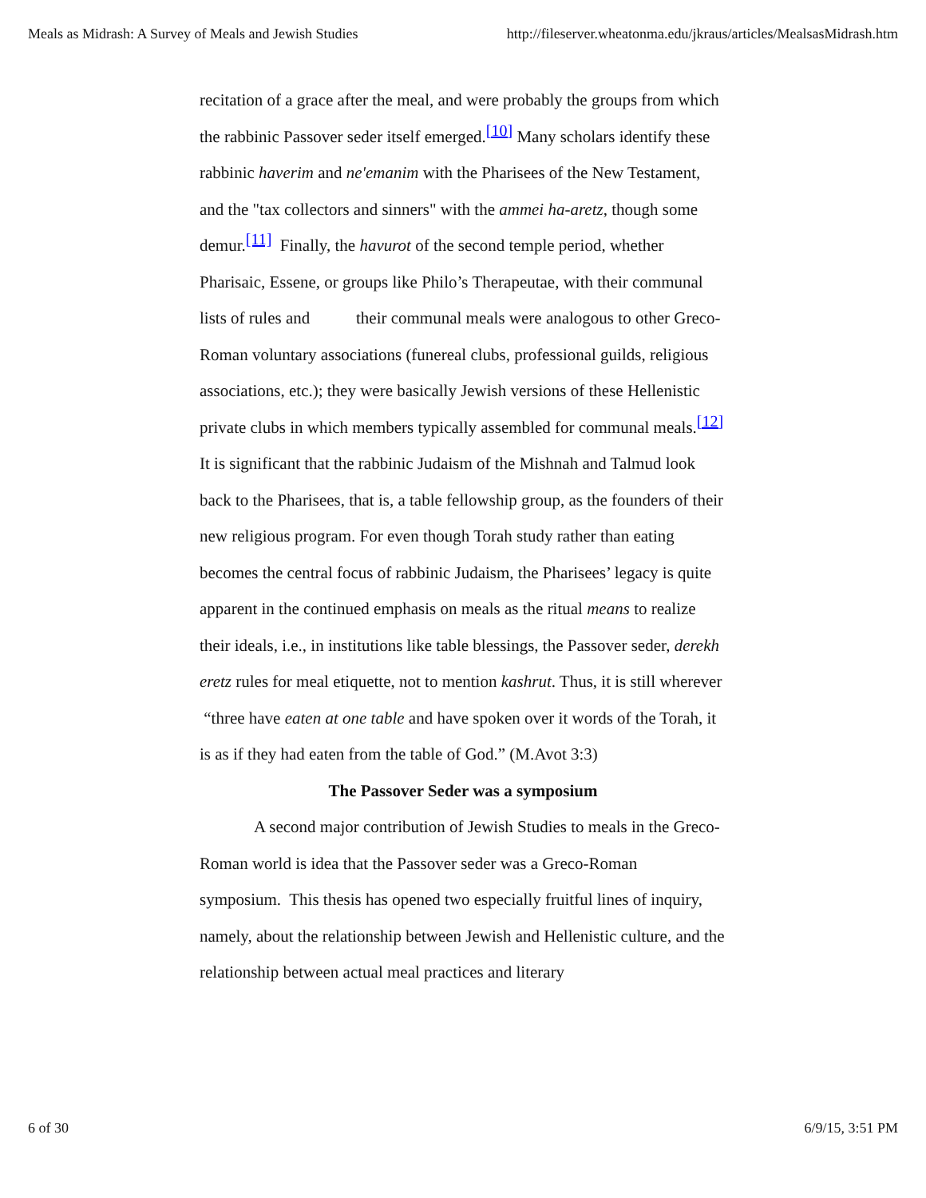Meals as Midrash: A Survey of Meals and Jewish Studies http://fileserver.wheatonma.edu/jkraus/articles/MealsasMidrash.htm
recitation of a grace after the meal, and were probably the groups from which the rabbinic Passover seder itself emerged.<sup>[10]</sup> Many scholars identify these rabbinic haverim and ne'emanim with the Pharisees of the New Testament, and the "tax collectors and sinners" with the ammei ha-aretz, though some demur.<sup>[11]</sup> Finally, the havurot of the second temple period, whether Pharisaic, Essene, or groups like Philo’s Therapeutae, with their communal lists of rules and their communal meals were analogous to other Greco-Roman voluntary associations (funereal clubs, professional guilds, religious associations, etc.); they were basically Jewish versions of these Hellenistic private clubs in which members typically assembled for communal meals.<sup>[12]</sup> It is significant that the rabbinic Judaism of the Mishnah and Talmud look back to the Pharisees, that is, a table fellowship group, as the founders of their new religious program. For even though Torah study rather than eating becomes the central focus of rabbinic Judaism, the Pharisees’ legacy is quite apparent in the continued emphasis on meals as the ritual means to realize their ideals, i.e., in institutions like table blessings, the Passover seder, derekh eretz rules for meal etiquette, not to mention kashrut. Thus, it is still wherever “three have eaten at one table and have spoken over it words of the Torah, it is as if they had eaten from the table of God.” (M.Avot 3:3)
The Passover Seder was a symposium
A second major contribution of Jewish Studies to meals in the Greco-Roman world is idea that the Passover seder was a Greco-Roman symposium. This thesis has opened two especially fruitful lines of inquiry, namely, about the relationship between Jewish and Hellenistic culture, and the relationship between actual meal practices and literary
6 of 30 6/9/15, 3:51 PM